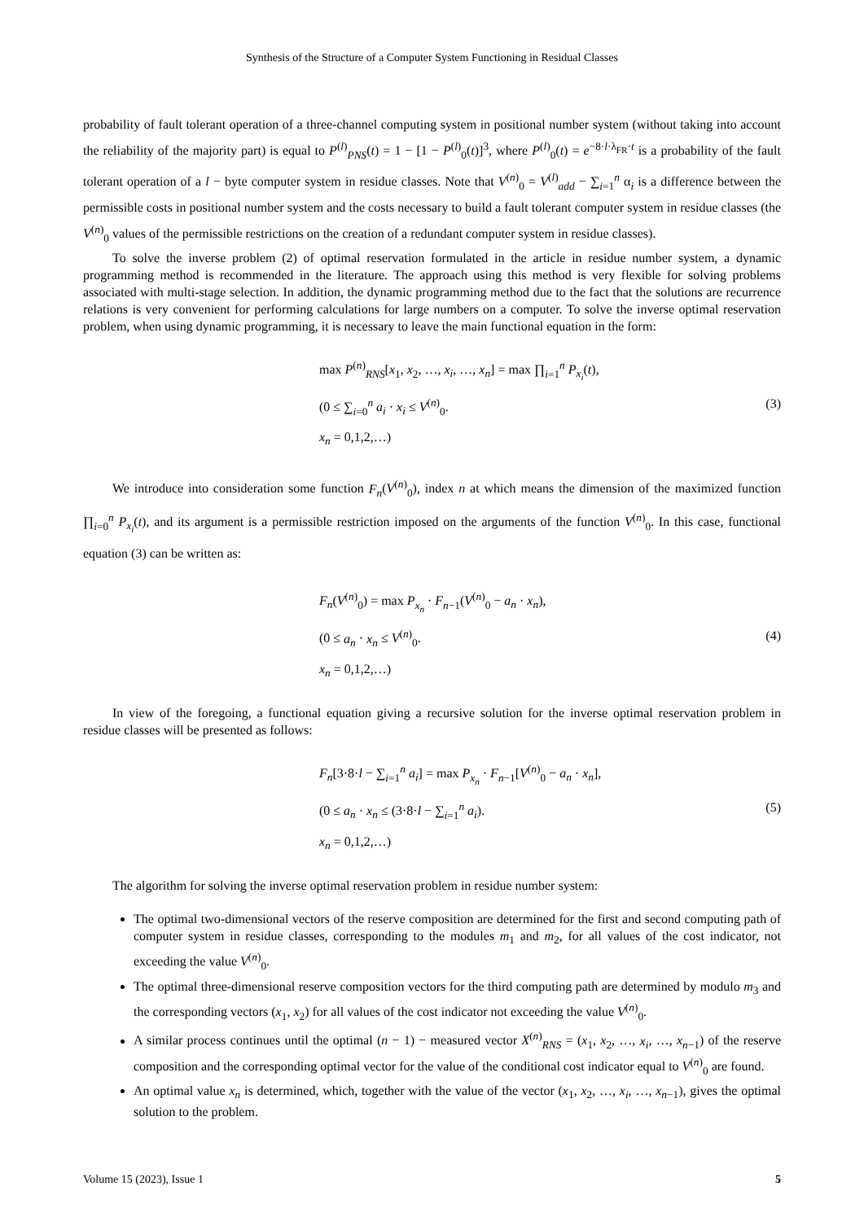Synthesis of the Structure of a Computer System Functioning in Residual Classes
probability of fault tolerant operation of a three-channel computing system in positional number system (without taking into account the reliability of the majority part) is equal to P<sup>(l)</sup><sub>PNS</sub>(t) = 1 − [1 − P<sup>(l)</sup><sub>0</sub>(t)]<sup>3</sup>, where P<sup>(l)</sup><sub>0</sub>(t) = e<sup>−8·l·λ<sub>FR</sub>·t</sup> is a probability of the fault tolerant operation of a l − byte computer system in residue classes. Note that V<sup>(n)</sup><sub>0</sub> = V<sup>(l)</sup><sub>add</sub> − ∑<sub>i=1</sub><sup>n</sup> α<sub>i</sub> is a difference between the permissible costs in positional number system and the costs necessary to build a fault tolerant computer system in residue classes (the V<sup>(n)</sup><sub>0</sub> values of the permissible restrictions on the creation of a redundant computer system in residue classes).
To solve the inverse problem (2) of optimal reservation formulated in the article in residue number system, a dynamic programming method is recommended in the literature. The approach using this method is very flexible for solving problems associated with multi-stage selection. In addition, the dynamic programming method due to the fact that the solutions are recurrence relations is very convenient for performing calculations for large numbers on a computer. To solve the inverse optimal reservation problem, when using dynamic programming, it is necessary to leave the main functional equation in the form:
max P<sup>(n)</sup><sub>RNS</sub>[x<sub>1</sub>, x<sub>2</sub>, …, x<sub>i</sub>, …, x<sub>n</sub>] = max ∏<sub>i=1</sub><sup>n</sup> P<sub>x<sub>i</sub></sub>(t),
(0 ≤ ∑<sub>i=0</sub><sup>n</sup> a<sub>i</sub> · x<sub>i</sub> ≤ V<sup>(n)</sup><sub>0</sub>.
x<sub>n</sub> = 0,1,2,…)
(3)
We introduce into consideration some function F<sub>n</sub>(V<sup>(n)</sup><sub>0</sub>), index n at which means the dimension of the maximized function ∏<sub>i=0</sub><sup>n</sup> P<sub>x<sub>i</sub></sub>(t), and its argument is a permissible restriction imposed on the arguments of the function V<sup>(n)</sup><sub>0</sub>. In this case, functional equation (3) can be written as:
F<sub>n</sub>(V<sup>(n)</sup><sub>0</sub>) = max P<sub>x<sub>n</sub></sub> · F<sub>n−1</sub>(V<sup>(n)</sup><sub>0</sub> − a<sub>n</sub> · x<sub>n</sub>),
(0 ≤ a<sub>n</sub> · x<sub>n</sub> ≤ V<sup>(n)</sup><sub>0</sub>.
x<sub>n</sub> = 0,1,2,…)
(4)
In view of the foregoing, a functional equation giving a recursive solution for the inverse optimal reservation problem in residue classes will be presented as follows:
F<sub>n</sub>[3·8·l − ∑<sub>i=1</sub><sup>n</sup> a<sub>i</sub>] = max P<sub>x<sub>n</sub></sub> · F<sub>n−1</sub>[V<sup>(n)</sup><sub>0</sub> − a<sub>n</sub> · x<sub>n</sub>],
(0 ≤ a<sub>n</sub> · x<sub>n</sub> ≤ (3·8·l − ∑<sub>i=1</sub><sup>n</sup> a<sub>i</sub>).
x<sub>n</sub> = 0,1,2,…)
(5)
The algorithm for solving the inverse optimal reservation problem in residue number system:
The optimal two-dimensional vectors of the reserve composition are determined for the first and second computing path of computer system in residue classes, corresponding to the modules m<sub>1</sub> and m<sub>2</sub>, for all values of the cost indicator, not exceeding the value V<sup>(n)</sup><sub>0</sub>.
The optimal three-dimensional reserve composition vectors for the third computing path are determined by modulo m<sub>3</sub> and the corresponding vectors (x<sub>1</sub>, x<sub>2</sub>) for all values of the cost indicator not exceeding the value V<sup>(n)</sup><sub>0</sub>.
A similar process continues until the optimal (n − 1) − measured vector X<sup>(n)</sup><sub>RNS</sub> = (x<sub>1</sub>, x<sub>2</sub>, …, x<sub>i</sub>, …, x<sub>n−1</sub>) of the reserve composition and the corresponding optimal vector for the value of the conditional cost indicator equal to V<sup>(n)</sup><sub>0</sub> are found.
An optimal value x<sub>n</sub> is determined, which, together with the value of the vector (x<sub>1</sub>, x<sub>2</sub>, …, x<sub>i</sub>, …, x<sub>n−1</sub>), gives the optimal solution to the problem.
Volume 15 (2023), Issue 1 5